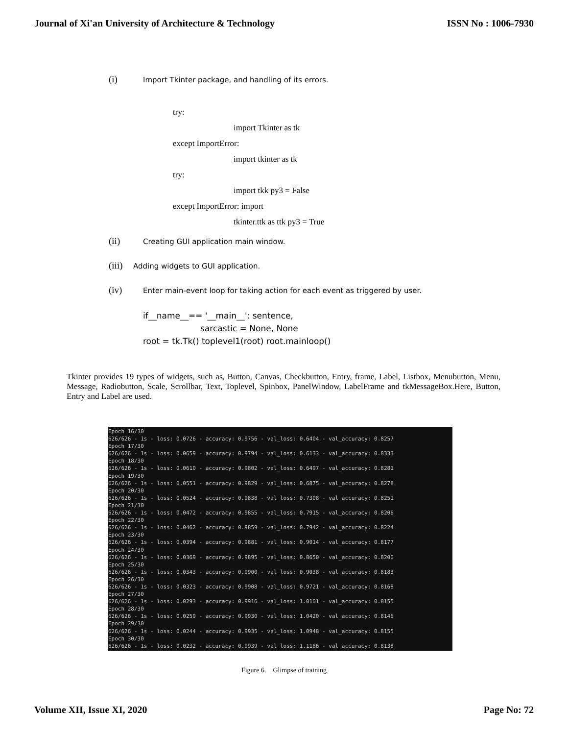Journal of Xi'an University of Architecture & Technology ISSN No : 1006-7930
(i) Import Tkinter package, and handling of its errors.
try:
import Tkinter as tk
except ImportError:
import tkinter as tk
try:
import tkk py3 = False
except ImportError: import
tkinter.ttk as ttk py3 = True
(ii) Creating GUI application main window.
(iii) Adding widgets to GUI application.
(iv) Enter main-event loop for taking action for each event as triggered by user.
if__name__== '__main__': sentence,
sarcastic = None, None
root = tk.Tk() toplevel1(root) root.mainloop()
Tkinter provides 19 types of widgets, such as, Button, Canvas, Checkbutton, Entry, frame, Label, Listbox, Menubutton, Menu, Message, Radiobutton, Scale, Scrollbar, Text, Toplevel, Spinbox, PanelWindow, LabelFrame and tkMessageBox.Here, Button, Entry and Label are used.
Epoch 16/30 626/626 - 1s - loss: 0.0726 - accuracy: 0.9756 - val_loss: 0.6404 - val_accuracy: 0.8257 Epoch 17/30 626/626 - 1s - loss: 0.0659 - accuracy: 0.9794 - val_loss: 0.6133 - val_accuracy: 0.8333 Epoch 18/30 626/626 - 1s - loss: 0.0610 - accuracy: 0.9802 - val_loss: 0.6497 - val_accuracy: 0.8281 Epoch 19/30 626/626 - 1s - loss: 0.0551 - accuracy: 0.9829 - val_loss: 0.6875 - val_accuracy: 0.8278 Epoch 20/30 626/626 - 1s - loss: 0.0524 - accuracy: 0.9838 - val_loss: 0.7308 - val_accuracy: 0.8251 Epoch 21/30 626/626 - 1s - loss: 0.0472 - accuracy: 0.9855 - val_loss: 0.7915 - val_accuracy: 0.8206 Epoch 22/30 626/626 - 1s - loss: 0.0462 - accuracy: 0.9859 - val_loss: 0.7942 - val_accuracy: 0.8224 Epoch 23/30 626/626 - 1s - loss: 0.0394 - accuracy: 0.9881 - val_loss: 0.9014 - val_accuracy: 0.8177 Epoch 24/30 626/626 - 1s - loss: 0.0369 - accuracy: 0.9895 - val_loss: 0.8650 - val_accuracy: 0.8200 Epoch 25/30 626/626 - 1s - loss: 0.0343 - accuracy: 0.9900 - val_loss: 0.9038 - val_accuracy: 0.8183 Epoch 26/30 626/626 - 1s - loss: 0.0323 - accuracy: 0.9908 - val_loss: 0.9721 - val_accuracy: 0.8168 Epoch 27/30 626/626 - 1s - loss: 0.0293 - accuracy: 0.9916 - val_loss: 1.0101 - val_accuracy: 0.8155 Epoch 28/30 626/626 - 1s - loss: 0.0259 - accuracy: 0.9930 - val_loss: 1.0420 - val_accuracy: 0.8146 Epoch 29/30 626/626 - 1s - loss: 0.0244 - accuracy: 0.9935 - val_loss: 1.0948 - val_accuracy: 0.8155 Epoch 30/30 626/626 - 1s - loss: 0.0232 - accuracy: 0.9939 - val_loss: 1.1186 - val_accuracy: 0.8138
Figure 6. Glimpse of training
Volume XII, Issue XI, 2020 Page No: 72